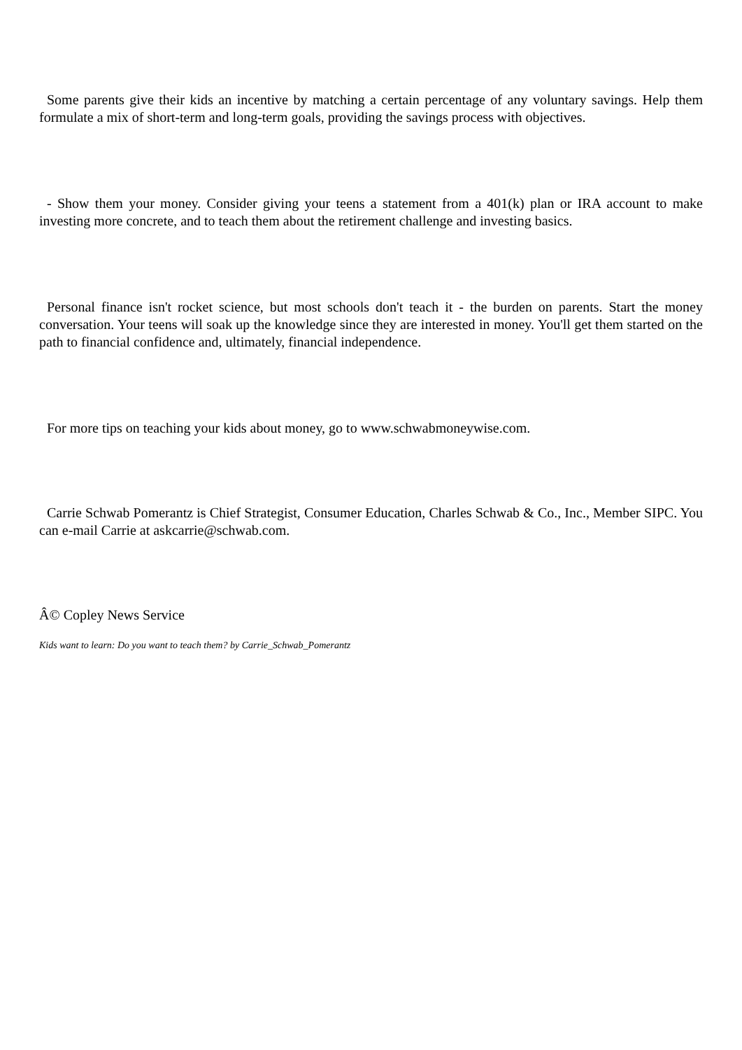Some parents give their kids an incentive by matching a certain percentage of any voluntary savings. Help them formulate a mix of short-term and long-term goals, providing the savings process with objectives.
- Show them your money. Consider giving your teens a statement from a 401(k) plan or IRA account to make investing more concrete, and to teach them about the retirement challenge and investing basics.
Personal finance isn't rocket science, but most schools don't teach it - the burden on parents. Start the money conversation. Your teens will soak up the knowledge since they are interested in money. You'll get them started on the path to financial confidence and, ultimately, financial independence.
For more tips on teaching your kids about money, go to www.schwabmoneywise.com.
Carrie Schwab Pomerantz is Chief Strategist, Consumer Education, Charles Schwab & Co., Inc., Member SIPC. You can e-mail Carrie at askcarrie@schwab.com.
Â© Copley News Service
Kids want to learn: Do you want to teach them? by Carrie_Schwab_Pomerantz